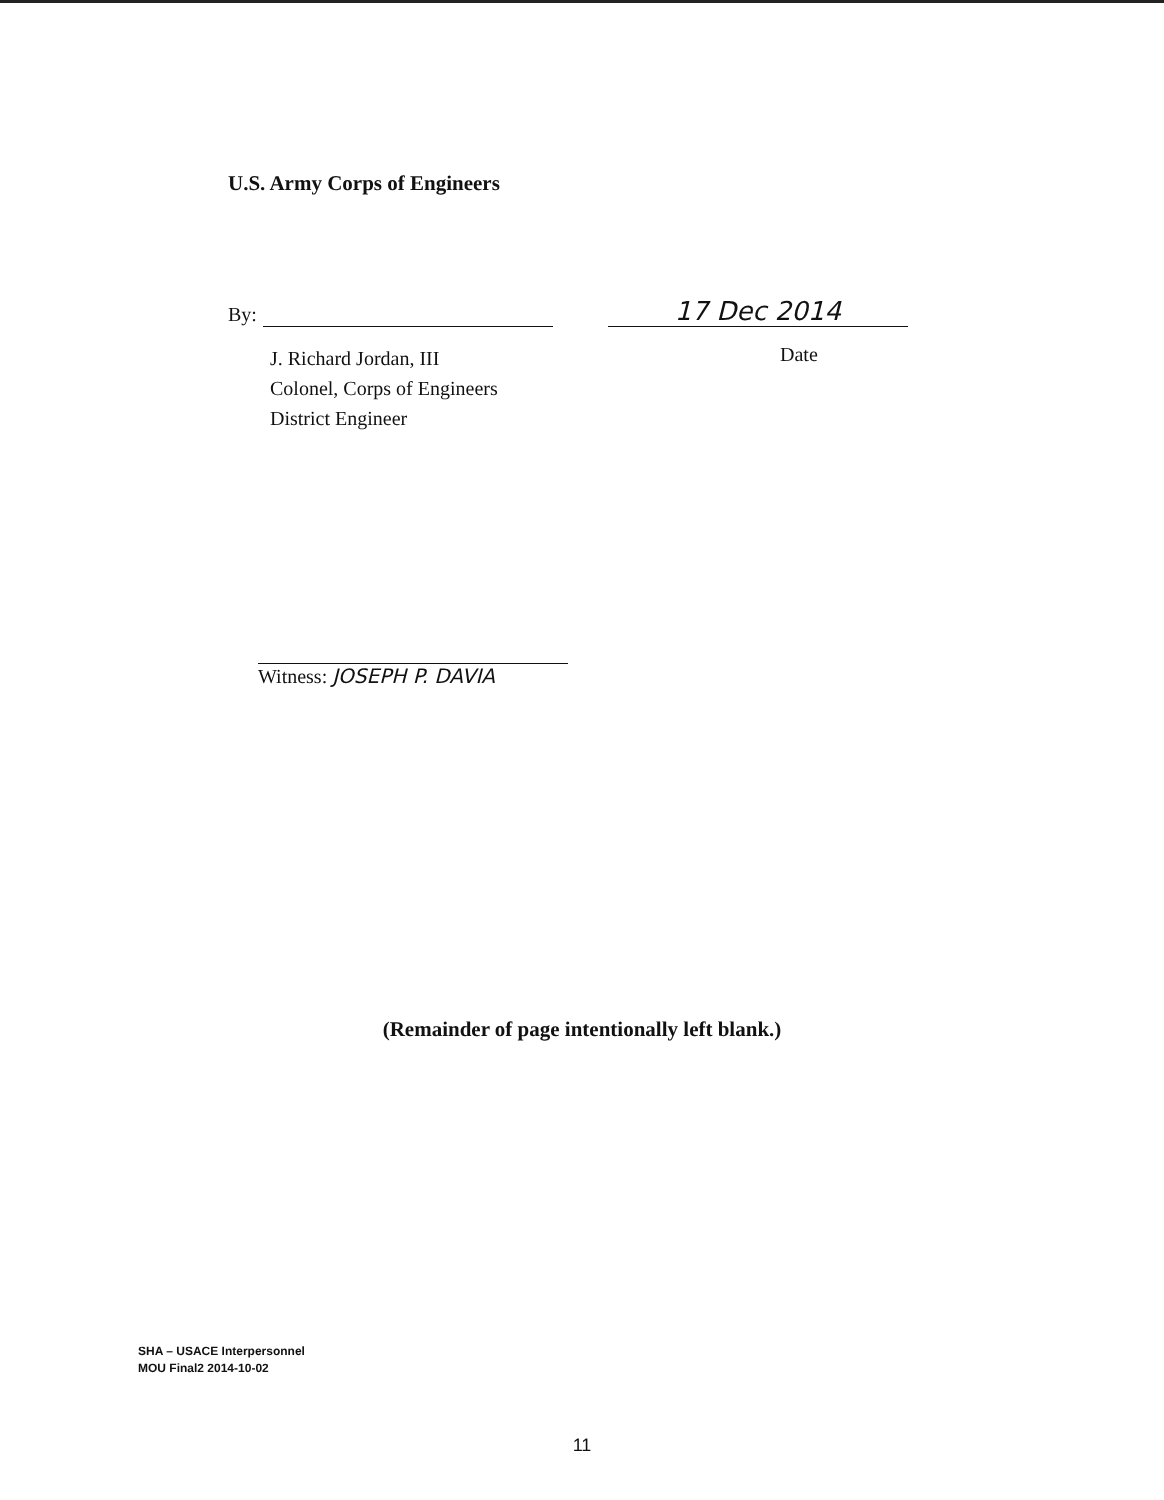U.S. Army Corps of Engineers
By:
17 Dec 2014
J. Richard Jordan, III
Colonel, Corps of Engineers
District Engineer
Date
Witness: JOSEPH P. DAVIA
(Remainder of page intentionally left blank.)
SHA – USACE Interpersonnel
MOU Final2 2014-10-02
11